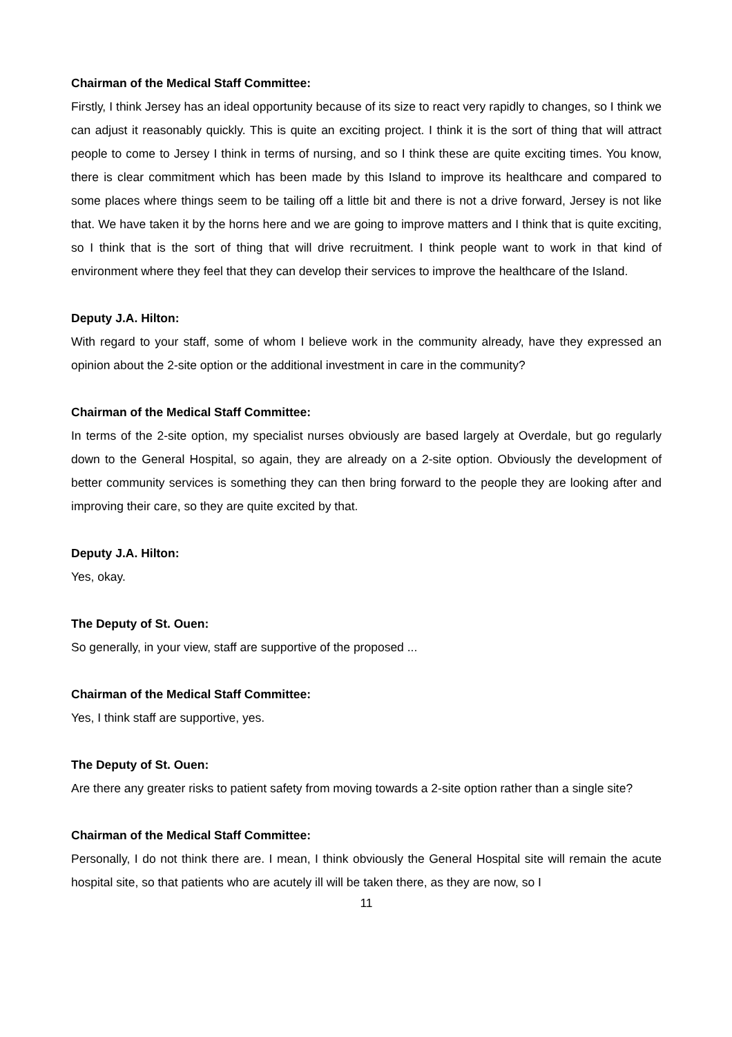Chairman of the Medical Staff Committee:
Firstly, I think Jersey has an ideal opportunity because of its size to react very rapidly to changes, so I think we can adjust it reasonably quickly. This is quite an exciting project. I think it is the sort of thing that will attract people to come to Jersey I think in terms of nursing, and so I think these are quite exciting times. You know, there is clear commitment which has been made by this Island to improve its healthcare and compared to some places where things seem to be tailing off a little bit and there is not a drive forward, Jersey is not like that. We have taken it by the horns here and we are going to improve matters and I think that is quite exciting, so I think that is the sort of thing that will drive recruitment. I think people want to work in that kind of environment where they feel that they can develop their services to improve the healthcare of the Island.
Deputy J.A. Hilton:
With regard to your staff, some of whom I believe work in the community already, have they expressed an opinion about the 2-site option or the additional investment in care in the community?
Chairman of the Medical Staff Committee:
In terms of the 2-site option, my specialist nurses obviously are based largely at Overdale, but go regularly down to the General Hospital, so again, they are already on a 2-site option. Obviously the development of better community services is something they can then bring forward to the people they are looking after and improving their care, so they are quite excited by that.
Deputy J.A. Hilton:
Yes, okay.
The Deputy of St. Ouen:
So generally, in your view, staff are supportive of the proposed ...
Chairman of the Medical Staff Committee:
Yes, I think staff are supportive, yes.
The Deputy of St. Ouen:
Are there any greater risks to patient safety from moving towards a 2-site option rather than a single site?
Chairman of the Medical Staff Committee:
Personally, I do not think there are. I mean, I think obviously the General Hospital site will remain the acute hospital site, so that patients who are acutely ill will be taken there, as they are now, so I
11